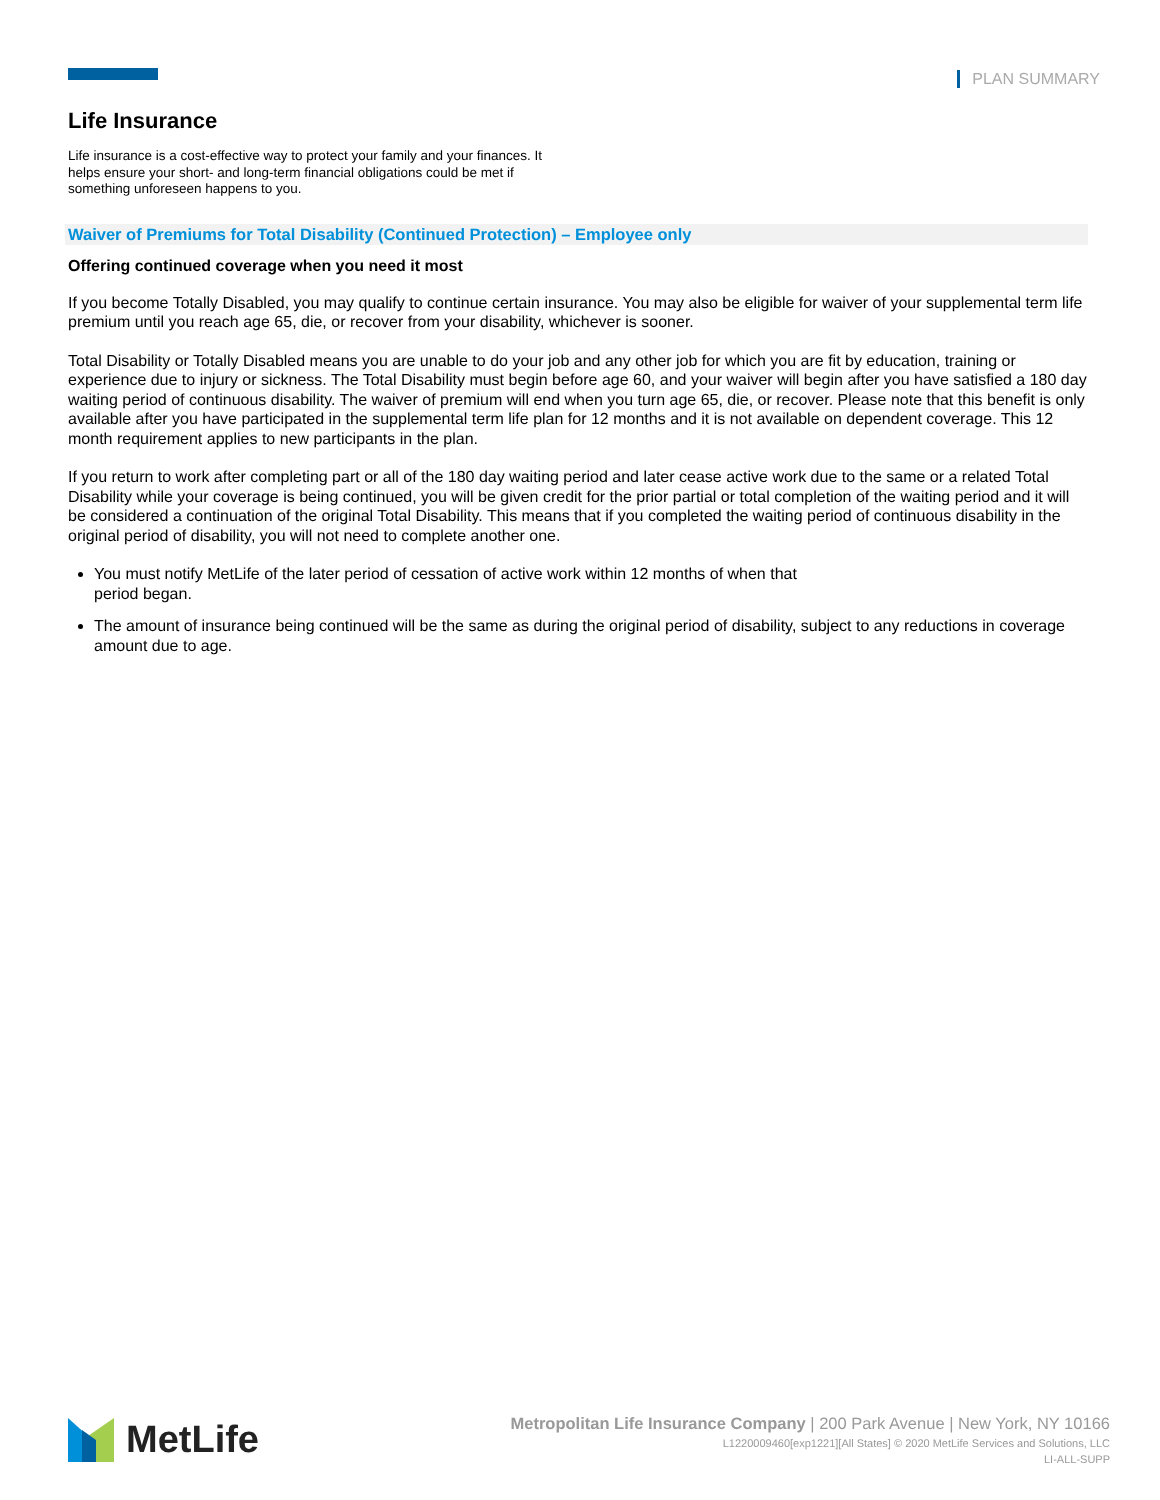PLAN SUMMARY
Life Insurance
Life insurance is a cost-effective way to protect your family and your finances. It helps ensure your short- and long-term financial obligations could be met if something unforeseen happens to you.
Waiver of Premiums for Total Disability (Continued Protection) – Employee only
Offering continued coverage when you need it most
If you become Totally Disabled, you may qualify to continue certain insurance. You may also be eligible for waiver of your supplemental term life premium until you reach age 65, die, or recover from your disability, whichever is sooner.
Total Disability or Totally Disabled means you are unable to do your job and any other job for which you are fit by education, training or experience due to injury or sickness. The Total Disability must begin before age 60, and your waiver will begin after you have satisfied a 180 day waiting period of continuous disability. The waiver of premium will end when you turn age 65, die, or recover. Please note that this benefit is only available after you have participated in the supplemental term life plan for 12 months and it is not available on dependent coverage. This 12 month requirement applies to new participants in the plan.
If you return to work after completing part or all of the 180 day waiting period and later cease active work due to the same or a related Total Disability while your coverage is being continued, you will be given credit for the prior partial or total completion of the waiting period and it will be considered a continuation of the original Total Disability. This means that if you completed the waiting period of continuous disability in the original period of disability, you will not need to complete another one.
You must notify MetLife of the later period of cessation of active work within 12 months of when that period began.
The amount of insurance being continued will be the same as during the original period of disability, subject to any reductions in coverage amount due to age.
MetLife
Metropolitan Life Insurance Company | 200 Park Avenue | New York, NY 10166
L1220009460[exp1221][All States] © 2020 MetLife Services and Solutions, LLC
LI-ALL-SUPP